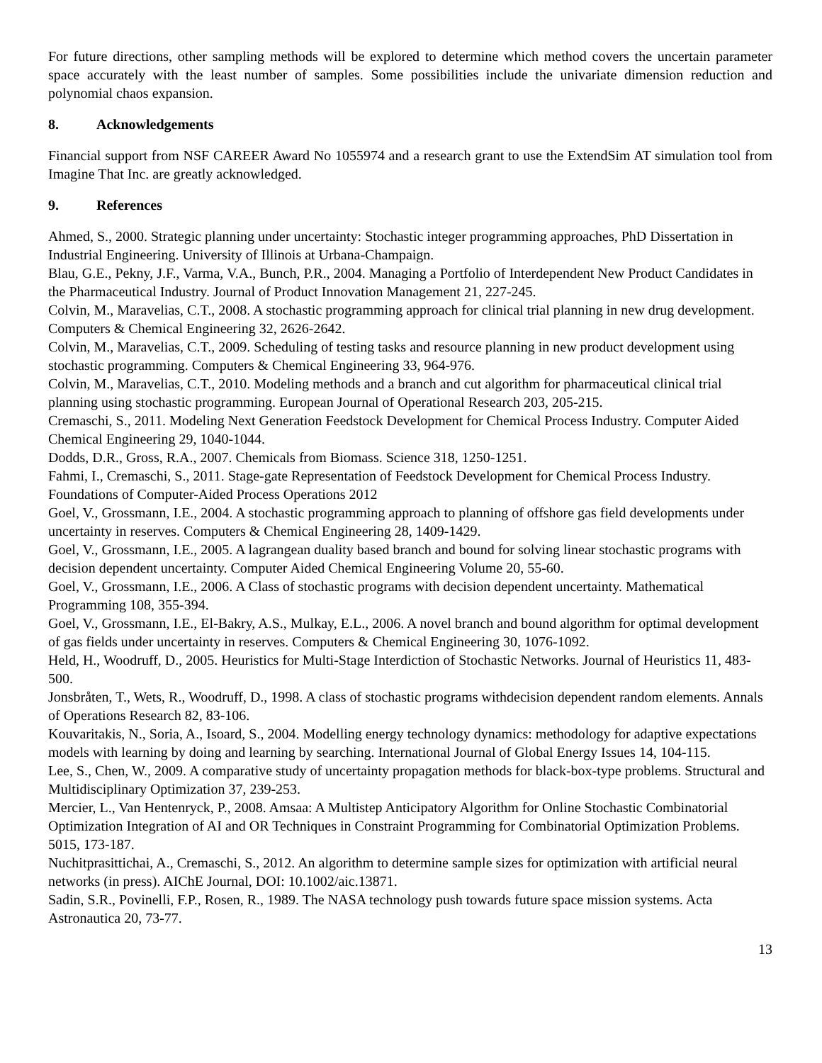For future directions, other sampling methods will be explored to determine which method covers the uncertain parameter space accurately with the least number of samples. Some possibilities include the univariate dimension reduction and polynomial chaos expansion.
8. Acknowledgements
Financial support from NSF CAREER Award No 1055974 and a research grant to use the ExtendSim AT simulation tool from Imagine That Inc. are greatly acknowledged.
9. References
Ahmed, S., 2000. Strategic planning under uncertainty: Stochastic integer programming approaches, PhD Dissertation in Industrial Engineering. University of Illinois at Urbana-Champaign.
Blau, G.E., Pekny, J.F., Varma, V.A., Bunch, P.R., 2004. Managing a Portfolio of Interdependent New Product Candidates in the Pharmaceutical Industry. Journal of Product Innovation Management 21, 227-245.
Colvin, M., Maravelias, C.T., 2008. A stochastic programming approach for clinical trial planning in new drug development. Computers & Chemical Engineering 32, 2626-2642.
Colvin, M., Maravelias, C.T., 2009. Scheduling of testing tasks and resource planning in new product development using stochastic programming. Computers & Chemical Engineering 33, 964-976.
Colvin, M., Maravelias, C.T., 2010. Modeling methods and a branch and cut algorithm for pharmaceutical clinical trial planning using stochastic programming. European Journal of Operational Research 203, 205-215.
Cremaschi, S., 2011. Modeling Next Generation Feedstock Development for Chemical Process Industry. Computer Aided Chemical Engineering 29, 1040-1044.
Dodds, D.R., Gross, R.A., 2007. Chemicals from Biomass. Science 318, 1250-1251.
Fahmi, I., Cremaschi, S., 2011. Stage-gate Representation of Feedstock Development for Chemical Process Industry. Foundations of Computer-Aided Process Operations 2012
Goel, V., Grossmann, I.E., 2004. A stochastic programming approach to planning of offshore gas field developments under uncertainty in reserves. Computers & Chemical Engineering 28, 1409-1429.
Goel, V., Grossmann, I.E., 2005. A lagrangean duality based branch and bound for solving linear stochastic programs with decision dependent uncertainty. Computer Aided Chemical Engineering Volume 20, 55-60.
Goel, V., Grossmann, I.E., 2006. A Class of stochastic programs with decision dependent uncertainty. Mathematical Programming 108, 355-394.
Goel, V., Grossmann, I.E., El-Bakry, A.S., Mulkay, E.L., 2006. A novel branch and bound algorithm for optimal development of gas fields under uncertainty in reserves. Computers & Chemical Engineering 30, 1076-1092.
Held, H., Woodruff, D., 2005. Heuristics for Multi-Stage Interdiction of Stochastic Networks. Journal of Heuristics 11, 483-500.
Jonsbråten, T., Wets, R., Woodruff, D., 1998. A class of stochastic programs withdecision dependent random elements. Annals of Operations Research 82, 83-106.
Kouvaritakis, N., Soria, A., Isoard, S., 2004. Modelling energy technology dynamics: methodology for adaptive expectations models with learning by doing and learning by searching. International Journal of Global Energy Issues 14, 104-115.
Lee, S., Chen, W., 2009. A comparative study of uncertainty propagation methods for black-box-type problems. Structural and Multidisciplinary Optimization 37, 239-253.
Mercier, L., Van Hentenryck, P., 2008. Amsaa: A Multistep Anticipatory Algorithm for Online Stochastic Combinatorial Optimization Integration of AI and OR Techniques in Constraint Programming for Combinatorial Optimization Problems. 5015, 173-187.
Nuchitprasittichai, A., Cremaschi, S., 2012. An algorithm to determine sample sizes for optimization with artificial neural networks (in press). AIChE Journal, DOI: 10.1002/aic.13871.
Sadin, S.R., Povinelli, F.P., Rosen, R., 1989. The NASA technology push towards future space mission systems. Acta Astronautica 20, 73-77.
13